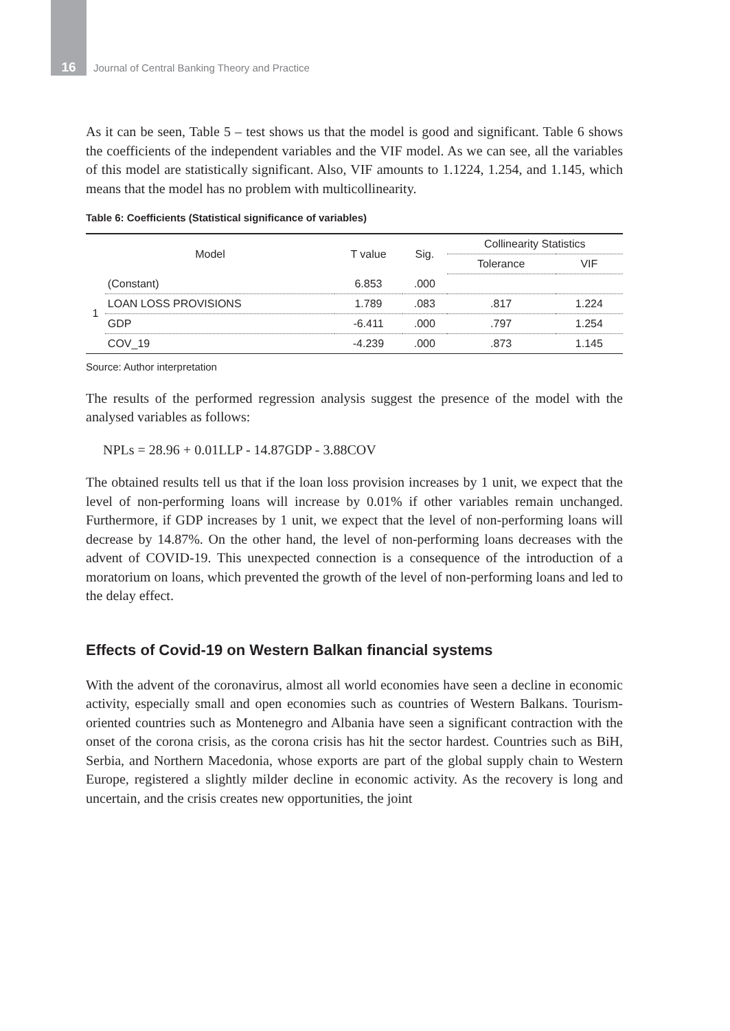16 Journal of Central Banking Theory and Practice
As it can be seen, Table 5 – test shows us that the model is good and significant. Table 6 shows the coefficients of the independent variables and the VIF model. As we can see, all the variables of this model are statistically significant. Also, VIF amounts to 1.1224, 1.254, and 1.145, which means that the model has no problem with multicollinearity.
Table 6: Coefficients (Statistical significance of variables)
| Model | | T value | Sig. | Collinearity Statistics | |
| --- | --- | --- | --- | --- | --- |
| | | | | Tolerance | VIF |
| 1 | (Constant) | 6.853 | .000 | | |
| | LOAN LOSS PROVISIONS | 1.789 | .083 | .817 | 1.224 |
| | GDP | -6.411 | .000 | .797 | 1.254 |
| | COV_19 | -4.239 | .000 | .873 | 1.145 |
Source: Author interpretation
The results of the performed regression analysis suggest the presence of the model with the analysed variables as follows:
NPLs = 28.96 + 0.01LLP - 14.87GDP - 3.88COV
The obtained results tell us that if the loan loss provision increases by 1 unit, we expect that the level of non-performing loans will increase by 0.01% if other variables remain unchanged. Furthermore, if GDP increases by 1 unit, we expect that the level of non-performing loans will decrease by 14.87%. On the other hand, the level of non-performing loans decreases with the advent of COVID-19. This unexpected connection is a consequence of the introduction of a moratorium on loans, which prevented the growth of the level of non-performing loans and led to the delay effect.
Effects of Covid-19 on Western Balkan financial systems
With the advent of the coronavirus, almost all world economies have seen a decline in economic activity, especially small and open economies such as countries of Western Balkans. Tourism-oriented countries such as Montenegro and Albania have seen a significant contraction with the onset of the corona crisis, as the corona crisis has hit the sector hardest. Countries such as BiH, Serbia, and Northern Macedonia, whose exports are part of the global supply chain to Western Europe, registered a slightly milder decline in economic activity. As the recovery is long and uncertain, and the crisis creates new opportunities, the joint